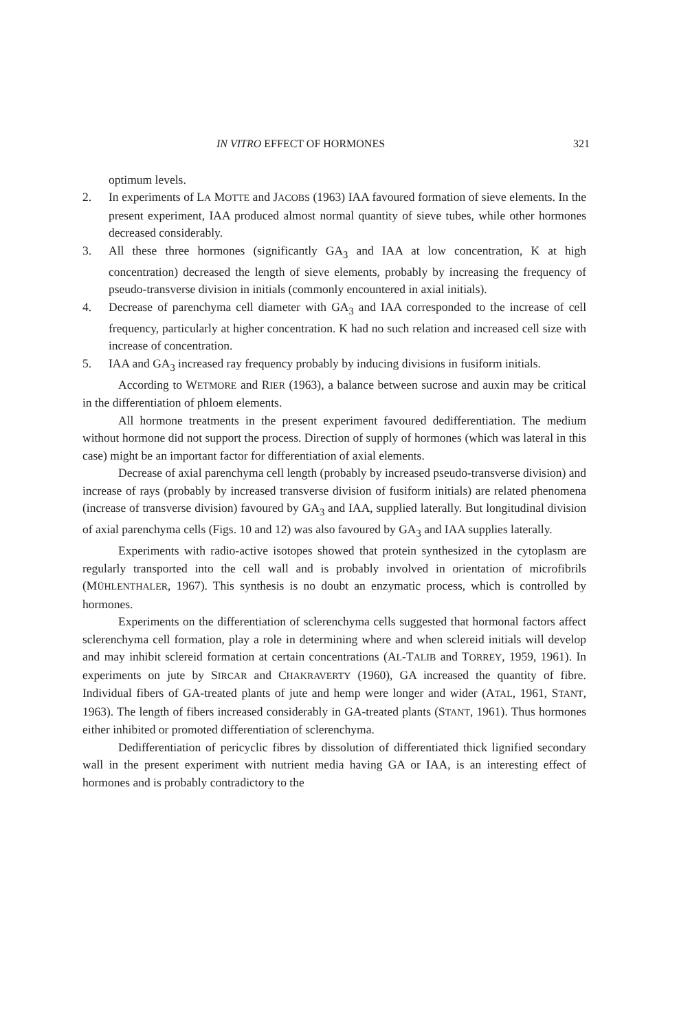IN VITRO EFFECT OF HORMONES 321
optimum levels.
2. In experiments of LA MOTTE and JACOBS (1963) IAA favoured formation of sieve elements. In the present experiment, IAA produced almost normal quantity of sieve tubes, while other hormones decreased considerably.
3. All these three hormones (significantly GA<sub>3</sub> and IAA at low concentration, K at high concentration) decreased the length of sieve elements, probably by increasing the frequency of pseudo-transverse division in initials (commonly encountered in axial initials).
4. Decrease of parenchyma cell diameter with GA<sub>3</sub> and IAA corresponded to the increase of cell frequency, particularly at higher concentration. K had no such relation and increased cell size with increase of concentration.
5. IAA and GA<sub>3</sub> increased ray frequency probably by inducing divisions in fusiform initials.
According to WETMORE and RIER (1963), a balance between sucrose and auxin may be critical in the differentiation of phloem elements.
All hormone treatments in the present experiment favoured dedifferentiation. The medium without hormone did not support the process. Direction of supply of hormones (which was lateral in this case) might be an important factor for differentiation of axial elements.
Decrease of axial parenchyma cell length (probably by increased pseudo-transverse division) and increase of rays (probably by increased transverse division of fusiform initials) are related phenomena (increase of transverse division) favoured by GA<sub>3</sub> and IAA, supplied laterally. But longitudinal division of axial parenchyma cells (Figs. 10 and 12) was also favoured by GA<sub>3</sub> and IAA supplies laterally.
Experiments with radio-active isotopes showed that protein synthesized in the cytoplasm are regularly transported into the cell wall and is probably involved in orientation of microfibrils (MÜHLENTHALER, 1967). This synthesis is no doubt an enzymatic process, which is controlled by hormones.
Experiments on the differentiation of sclerenchyma cells suggested that hormonal factors affect sclerenchyma cell formation, play a role in determining where and when sclereid initials will develop and may inhibit sclereid formation at certain concentrations (AL-TALIB and TORREY, 1959, 1961). In experiments on jute by SIRCAR and CHAKRAVERTY (1960), GA increased the quantity of fibre. Individual fibers of GA-treated plants of jute and hemp were longer and wider (ATAL, 1961, STANT, 1963). The length of fibers increased considerably in GA-treated plants (STANT, 1961). Thus hormones either inhibited or promoted differentiation of sclerenchyma.
Dedifferentiation of pericyclic fibres by dissolution of differentiated thick lignified secondary wall in the present experiment with nutrient media having GA or IAA, is an interesting effect of hormones and is probably contradictory to the